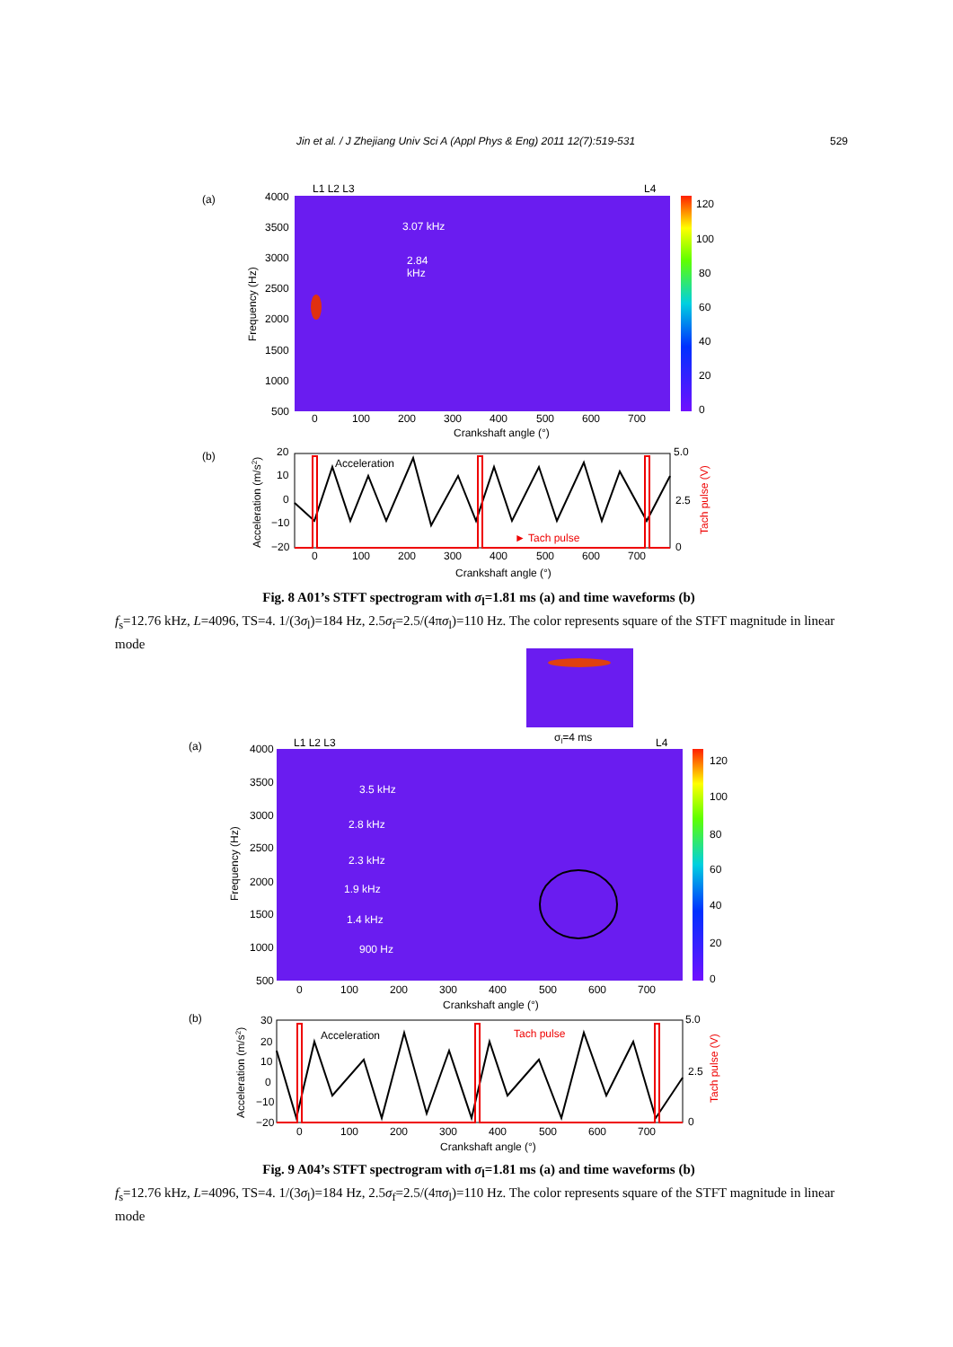Jin et al. / J Zhejiang Univ Sci A (Appl Phys & Eng) 2011 12(7):519-531 529
(a)
4000
3500
3000
2500
2000
1500
1000
500
L1 L2 L3
L4
3.07 kHz
2.84
kHz
0
100
200
300
400
500
600
700
Crankshaft angle (°)
Frequency (Hz)
120
100
80
60
40
20
0
(b)
Acceleration
► Tach pulse
20
10
0
−10
−20
5.0
2.5
0
0
100
200
300
400
500
600
700
Crankshaft angle (°)
Acceleration (m/s2)
Tach pulse (V)
Fig. 8 A01’s STFT spectrogram with σ<sub>l</sub>=1.81 ms (a) and time waveforms (b)
f<sub>s</sub>=12.76 kHz, L=4096, TS=4. 1/(3σ<sub>l</sub>)=184 Hz, 2.5σ<sub>f</sub>=2.5/(4πσ<sub>l</sub>)=110 Hz. The color represents square of the STFT magnitude in linear mode
σl=4 ms
(a)
L1 L2 L3
L4
4000
3500
3000
2500
2000
1500
1000
500
3.5 kHz
2.8 kHz
2.3 kHz
1.9 kHz
1.4 kHz
900 Hz
0
100
200
300
400
500
600
700
Crankshaft angle (°)
Frequency (Hz)
120
100
80
60
40
20
0
(b)
Acceleration
Tach pulse
30
20
10
0
−10
−20
5.0
2.5
0
0
100
200
300
400
500
600
700
Crankshaft angle (°)
Acceleration (m/s2)
Tach pulse (V)
Fig. 9 A04’s STFT spectrogram with σ<sub>l</sub>=1.81 ms (a) and time waveforms (b)
f<sub>s</sub>=12.76 kHz, L=4096, TS=4. 1/(3σ<sub>l</sub>)=184 Hz, 2.5σ<sub>f</sub>=2.5/(4πσ<sub>l</sub>)=110 Hz. The color represents square of the STFT magnitude in linear mode